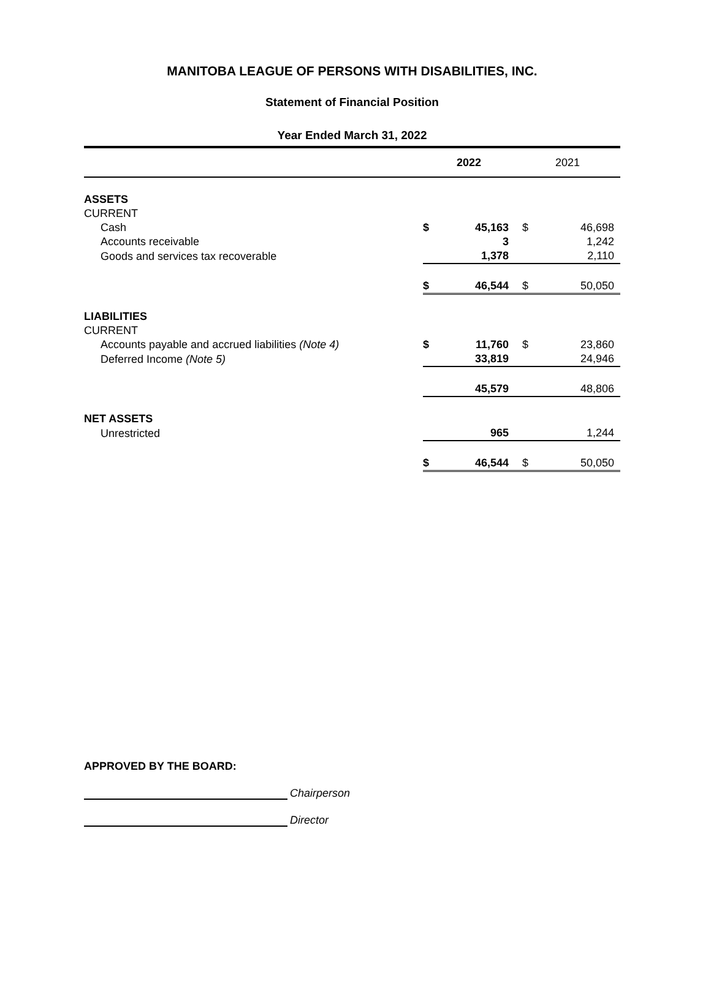MANITOBA LEAGUE OF PERSONS WITH DISABILITIES, INC.
Statement of Financial Position
Year Ended March 31, 2022
| | 2022 | | 2021 | |
| --- | --- | --- | --- | --- |
| ASSETS | | | | |
| CURRENT | | | | |
| Cash | $ | 45,163 | $ | 46,698 |
| Accounts receivable | | 3 | | 1,242 |
| Goods and services tax recoverable | | 1,378 | | 2,110 |
| | $ | 46,544 | $ | 50,050 |
| LIABILITIES | | | | |
| CURRENT | | | | |
| Accounts payable and accrued liabilities (Note 4) | $ | 11,760 | $ | 23,860 |
| Deferred Income (Note 5) | | 33,819 | | 24,946 |
| | | 45,579 | | 48,806 |
| NET ASSETS | | | | |
| Unrestricted | | 965 | | 1,244 |
| | $ | 46,544 | $ | 50,050 |
APPROVED BY THE BOARD:
Chairperson
Director